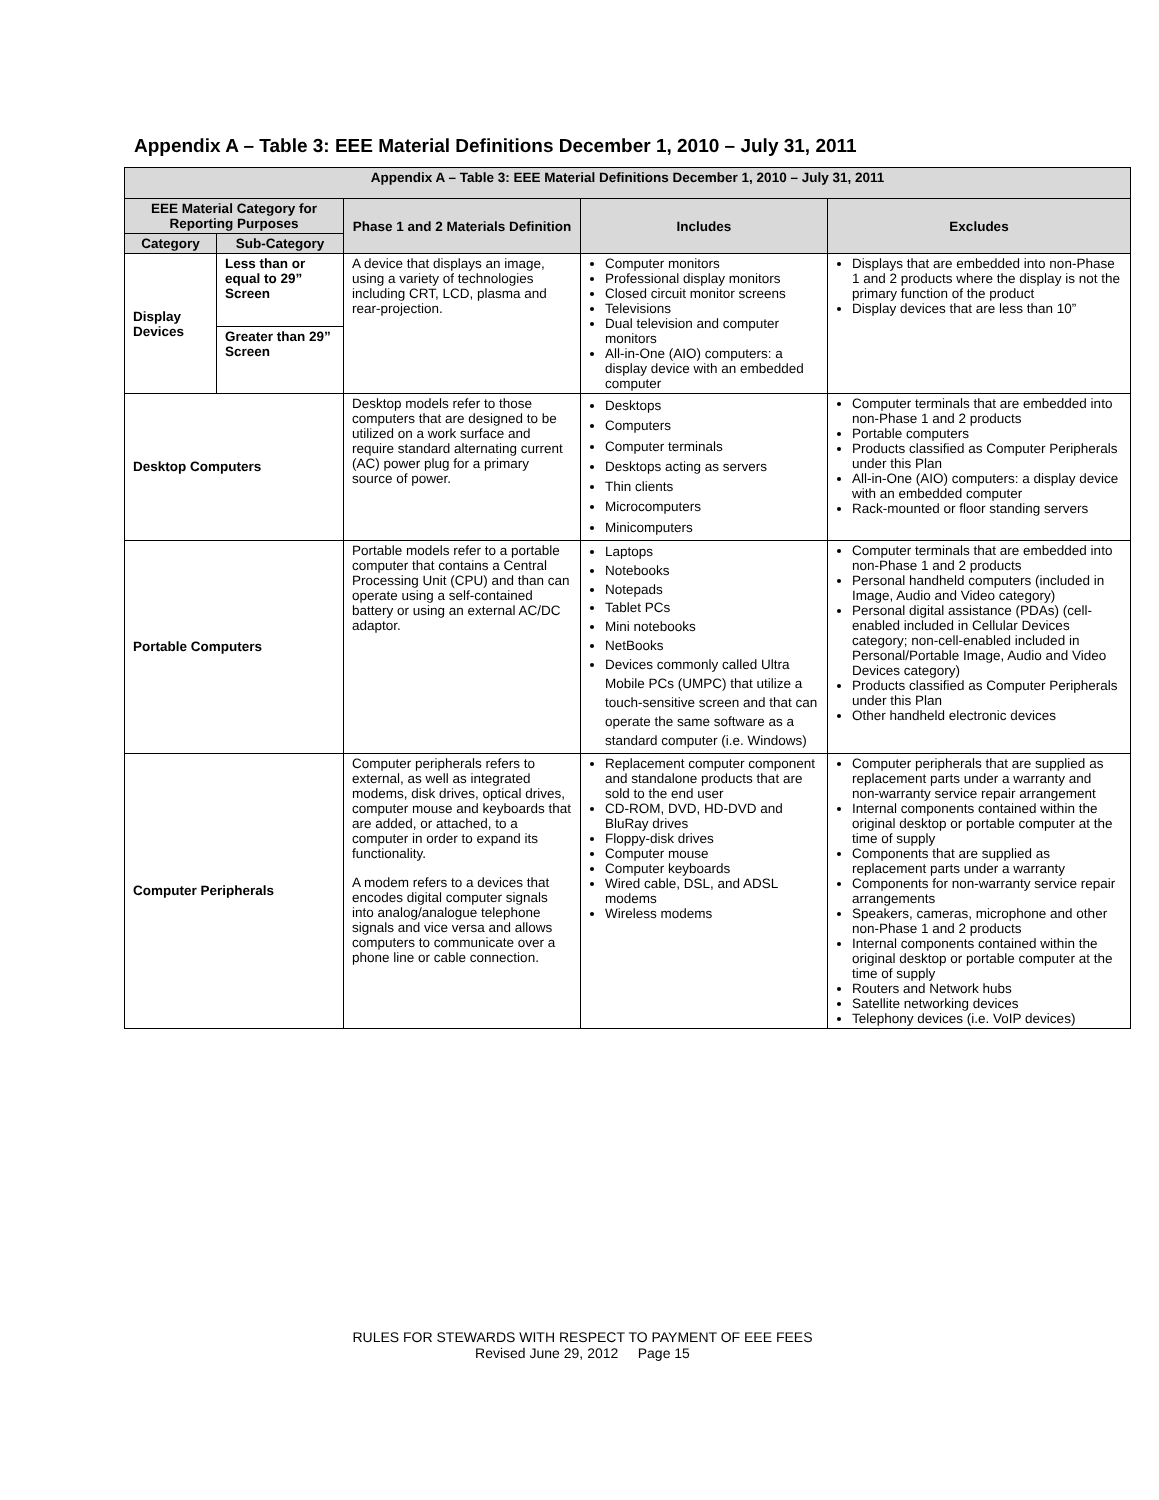Appendix A – Table 3: EEE Material Definitions December 1, 2010 – July 31, 2011
| Appendix A – Table 3: EEE Material Definitions December 1, 2010 – July 31, 2011 | | | | |
| --- | --- | --- | --- | --- |
| EEE Material Category for Reporting Purposes | | Phase 1 and 2 Materials Definition | Includes | Excludes |
| Category | Sub-Category | | | |
| Display Devices | Less than or equal to 29” Screen | A device that displays an image, using a variety of technologies including CRT, LCD, plasma and rear-projection. | Computer monitors Professional display monitors Closed circuit monitor screens Televisions Dual television and computer monitors All-in-One (AIO) computers: a display device with an embedded computer | Displays that are embedded into non-Phase 1 and 2 products where the display is not the primary function of the product Display devices that are less than 10” |
| | Greater than 29” Screen | | | |
| Desktop Computers | | Desktop models refer to those computers that are designed to be utilized on a work surface and require standard alternating current (AC) power plug for a primary source of power. | Desktops Computers Computer terminals Desktops acting as servers Thin clients Microcomputers Minicomputers | Computer terminals that are embedded into non-Phase 1 and 2 products Portable computers Products classified as Computer Peripherals under this Plan All-in-One (AIO) computers: a display device with an embedded computer Rack-mounted or floor standing servers |
| Portable Computers | | Portable models refer to a portable computer that contains a Central Processing Unit (CPU) and than can operate using a self-contained battery or using an external AC/DC adaptor. | Laptops Notebooks Notepads Tablet PCs Mini notebooks NetBooks Devices commonly called Ultra Mobile PCs (UMPC) that utilize a touch-sensitive screen and that can operate the same software as a standard computer (i.e. Windows) | Computer terminals that are embedded into non-Phase 1 and 2 products Personal handheld computers (included in Image, Audio and Video category) Personal digital assistance (PDAs) (cell-enabled included in Cellular Devices category; non-cell-enabled included in Personal/Portable Image, Audio and Video Devices category) Products classified as Computer Peripherals under this Plan Other handheld electronic devices |
| Computer Peripherals | | Computer peripherals refers to external, as well as integrated modems, disk drives, optical drives, computer mouse and keyboards that are added, or attached, to a computer in order to expand its functionality. A modem refers to a devices that encodes digital computer signals into analog/analogue telephone signals and vice versa and allows computers to communicate over a phone line or cable connection. | Replacement computer component and standalone products that are sold to the end user CD-ROM, DVD, HD-DVD and BluRay drives Floppy-disk drives Computer mouse Computer keyboards Wired cable, DSL, and ADSL modems Wireless modems | Computer peripherals that are supplied as replacement parts under a warranty and non-warranty service repair arrangement Internal components contained within the original desktop or portable computer at the time of supply Components that are supplied as replacement parts under a warranty Components for non-warranty service repair arrangements Speakers, cameras, microphone and other non-Phase 1 and 2 products Internal components contained within the original desktop or portable computer at the time of supply Routers and Network hubs Satellite networking devices Telephony devices (i.e. VoIP devices) |
RULES FOR STEWARDS WITH RESPECT TO PAYMENT OF EEE FEES
Revised June 29, 2012 Page 15